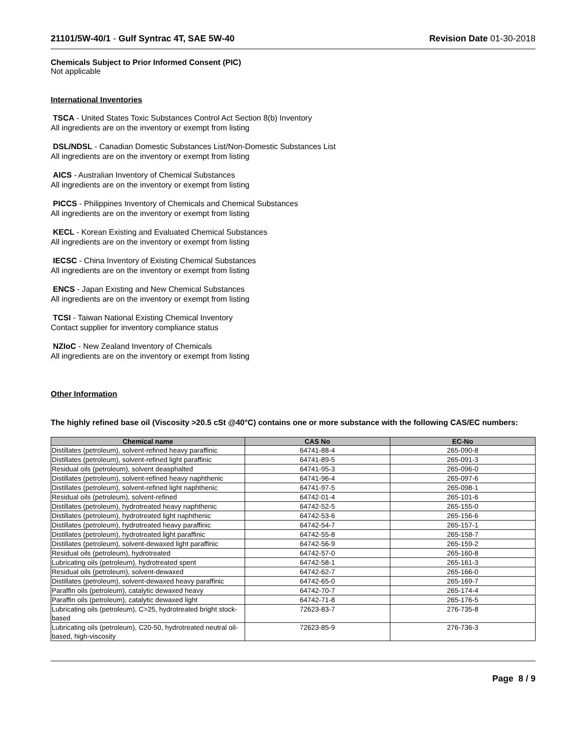21101/5W-40/1 - Gulf Syntrac 4T, SAE 5W-40
Revision Date 01-30-2018
Chemicals Subject to Prior Informed Consent (PIC)
Not applicable
International Inventories
TSCA - United States Toxic Substances Control Act Section 8(b) Inventory
All ingredients are on the inventory or exempt from listing
DSL/NDSL - Canadian Domestic Substances List/Non-Domestic Substances List
All ingredients are on the inventory or exempt from listing
AICS - Australian Inventory of Chemical Substances
All ingredients are on the inventory or exempt from listing
PICCS - Philippines Inventory of Chemicals and Chemical Substances
All ingredients are on the inventory or exempt from listing
KECL - Korean Existing and Evaluated Chemical Substances
All ingredients are on the inventory or exempt from listing
IECSC - China Inventory of Existing Chemical Substances
All ingredients are on the inventory or exempt from listing
ENCS - Japan Existing and New Chemical Substances
All ingredients are on the inventory or exempt from listing
TCSI - Taiwan National Existing Chemical Inventory
Contact supplier for inventory compliance status
NZIoC - New Zealand Inventory of Chemicals
All ingredients are on the inventory or exempt from listing
Other Information
The highly refined base oil (Viscosity >20.5 cSt @40°C) contains one or more substance with the following CAS/EC numbers:
| Chemical name | CAS No | EC-No |
| --- | --- | --- |
| Distillates (petroleum), solvent-refined heavy paraffinic | 64741-88-4 | 265-090-8 |
| Distillates (petroleum), solvent-refined light paraffinic | 64741-89-5 | 265-091-3 |
| Residual oils (petroleum), solvent deasphalted | 64741-95-3 | 265-096-0 |
| Distillates (petroleum), solvent-refined heavy naphthenic | 64741-96-4 | 265-097-6 |
| Distillates (petroleum), solvent-refined light naphthenic | 64741-97-5 | 265-098-1 |
| Residual oils (petroleum), solvent-refined | 64742-01-4 | 265-101-6 |
| Distillates (petroleum), hydrotreated heavy naphthenic | 64742-52-5 | 265-155-0 |
| Distillates (petroleum), hydrotreated light naphthenic | 64742-53-6 | 265-156-6 |
| Distillates (petroleum), hydrotreated heavy paraffinic | 64742-54-7 | 265-157-1 |
| Distillates (petroleum), hydrotreated light paraffinic | 64742-55-8 | 265-158-7 |
| Distillates (petroleum), solvent-dewaxed light paraffinic | 64742-56-9 | 265-159-2 |
| Residual oils (petroleum), hydrotreated | 64742-57-0 | 265-160-8 |
| Lubricating oils (petroleum), hydrotreated spent | 64742-58-1 | 265-161-3 |
| Residual oils (petroleum), solvent-dewaxed | 64742-62-7 | 265-166-0 |
| Distillates (petroleum), solvent-dewaxed heavy paraffinic | 64742-65-0 | 265-169-7 |
| Paraffin oils (petroleum), catalytic dewaxed heavy | 64742-70-7 | 265-174-4 |
| Paraffin oils (petroleum), catalytic dewaxed light | 64742-71-8 | 265-176-5 |
| Lubricating oils (petroleum), C>25, hydrotreated bright stock-based | 72623-83-7 | 276-735-8 |
| Lubricating oils (petroleum), C20-50, hydrotreated neutral oil-based, high-viscosity | 72623-85-9 | 276-736-3 |
Page 8 / 9